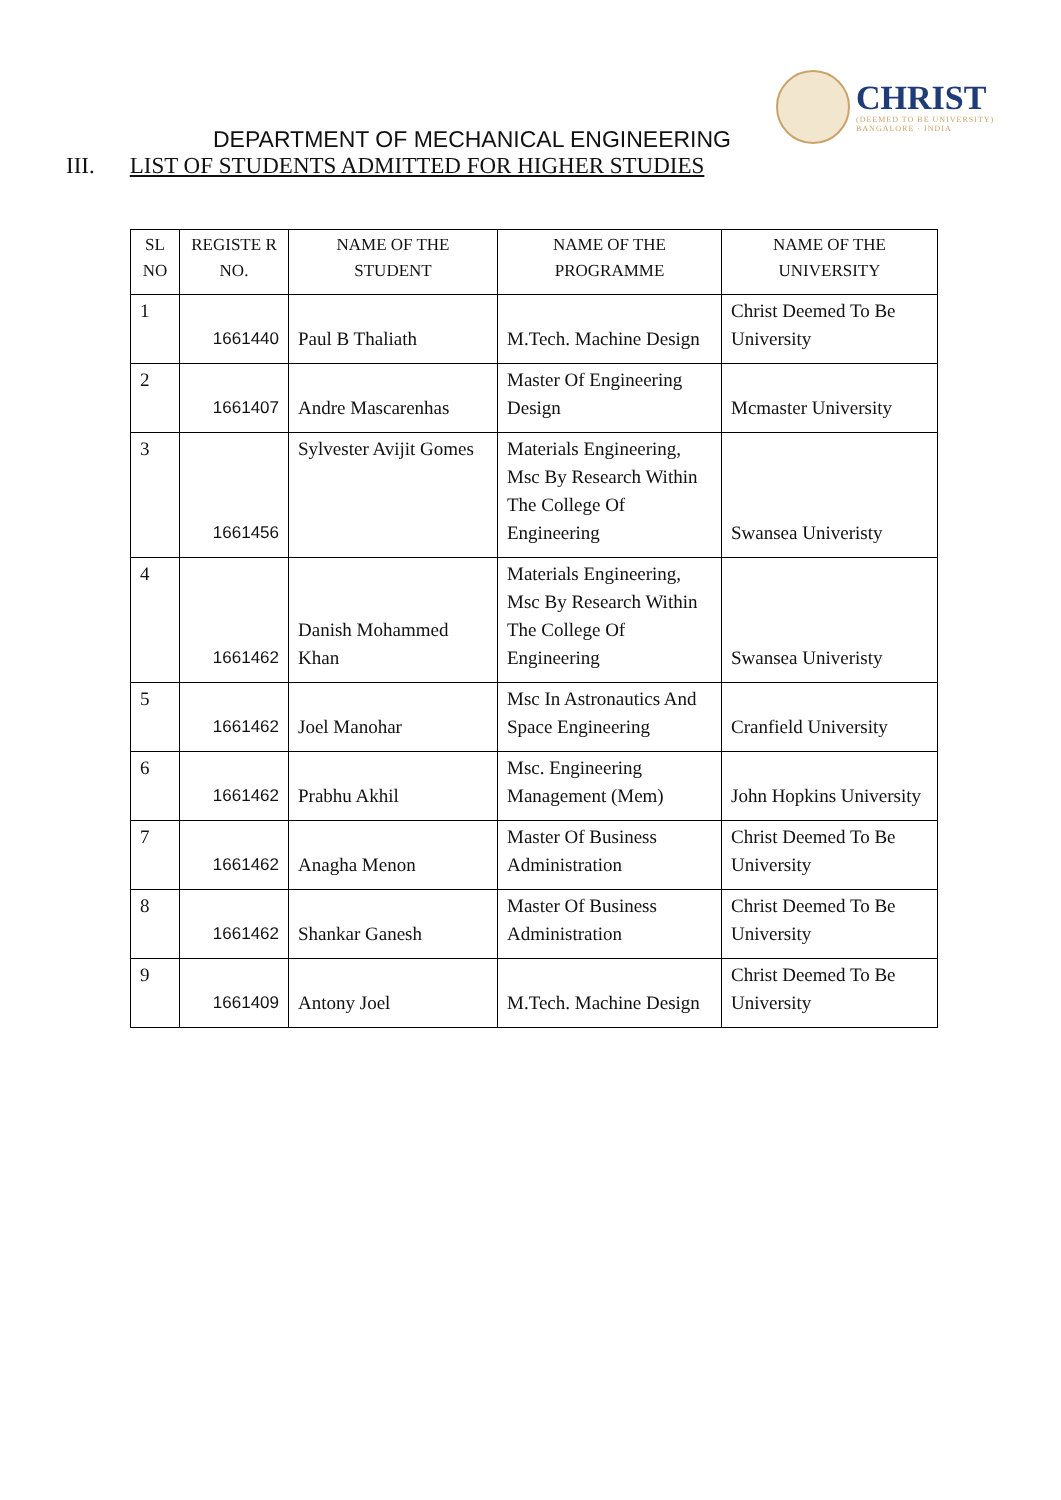CHRIST
(DEEMED TO BE UNIVERSITY)
BANGALORE · INDIA
DEPARTMENT OF MECHANICAL ENGINEERING
III. LIST OF STUDENTS ADMITTED FOR HIGHER STUDIES
| SL NO | REGISTE R NO. | NAME OF THE STUDENT | NAME OF THE PROGRAMME | NAME OF THE UNIVERSITY |
| --- | --- | --- | --- | --- |
| 1 | 1661440 | Paul B Thaliath | M.Tech. Machine Design | Christ Deemed To Be University |
| 2 | 1661407 | Andre Mascarenhas | Master Of Engineering Design | Mcmaster University |
| 3 | 1661456 | Sylvester Avijit Gomes | Materials Engineering, Msc By Research Within The College Of Engineering | Swansea Univeristy |
| 4 | 1661462 | Danish Mohammed Khan | Materials Engineering, Msc By Research Within The College Of Engineering | Swansea Univeristy |
| 5 | 1661462 | Joel Manohar | Msc In Astronautics And Space Engineering | Cranfield University |
| 6 | 1661462 | Prabhu Akhil | Msc. Engineering Management (Mem) | John Hopkins University |
| 7 | 1661462 | Anagha Menon | Master Of Business Administration | Christ Deemed To Be University |
| 8 | 1661462 | Shankar Ganesh | Master Of Business Administration | Christ Deemed To Be University |
| 9 | 1661409 | Antony Joel | M.Tech. Machine Design | Christ Deemed To Be University |